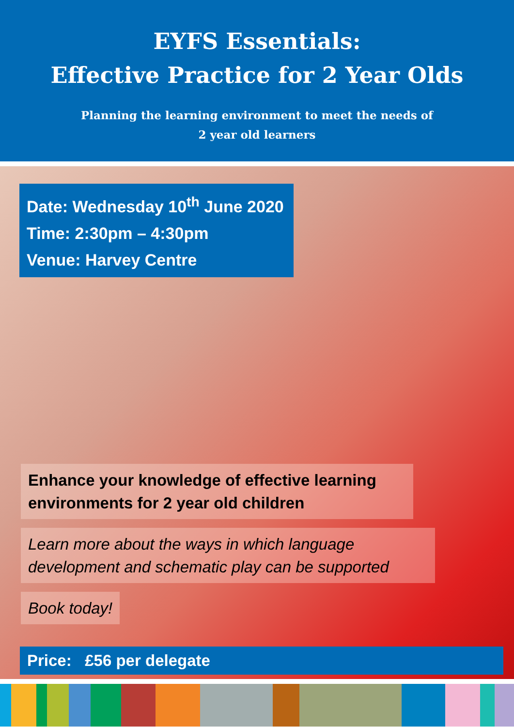EYFS Essentials:
Effective Practice for 2 Year Olds
Planning the learning environment to meet the needs of
2 year old learners
Date: Wednesday 10<sup>th</sup> June 2020
Time: 2:30pm – 4:30pm
Venue: Harvey Centre
Enhance your knowledge of effective learning environments for 2 year old children
Learn more about the ways in which language development and schematic play can be supported
Book today!
Price: £56 per delegate